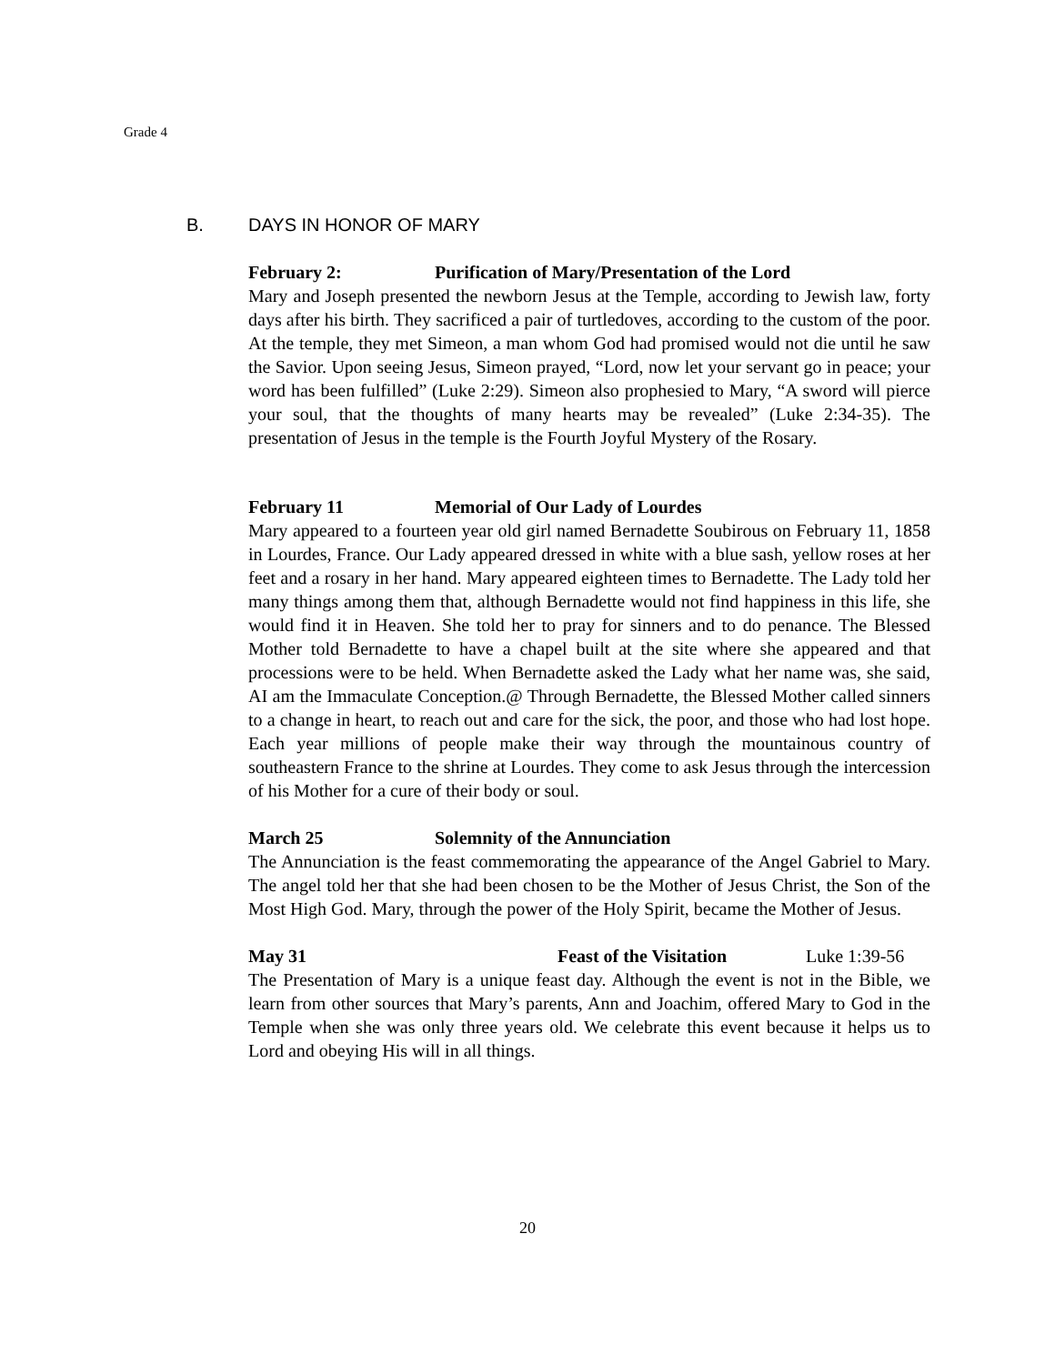Grade 4
B. DAYS IN HONOR OF MARY
February 2: Purification of Mary/Presentation of the Lord
Mary and Joseph presented the newborn Jesus at the Temple, according to Jewish law, forty days after his birth. They sacrificed a pair of turtledoves, according to the custom of the poor. At the temple, they met Simeon, a man whom God had promised would not die until he saw the Savior. Upon seeing Jesus, Simeon prayed, “Lord, now let your servant go in peace; your word has been fulfilled” (Luke 2:29). Simeon also prophesied to Mary, “A sword will pierce your soul, that the thoughts of many hearts may be revealed” (Luke 2:34-35). The presentation of Jesus in the temple is the Fourth Joyful Mystery of the Rosary.
February 11 Memorial of Our Lady of Lourdes
Mary appeared to a fourteen year old girl named Bernadette Soubirous on February 11, 1858 in Lourdes, France. Our Lady appeared dressed in white with a blue sash, yellow roses at her feet and a rosary in her hand. Mary appeared eighteen times to Bernadette. The Lady told her many things among them that, although Bernadette would not find happiness in this life, she would find it in Heaven. She told her to pray for sinners and to do penance. The Blessed Mother told Bernadette to have a chapel built at the site where she appeared and that processions were to be held. When Bernadette asked the Lady what her name was, she said, AI am the Immaculate Conception.@ Through Bernadette, the Blessed Mother called sinners to a change in heart, to reach out and care for the sick, the poor, and those who had lost hope. Each year millions of people make their way through the mountainous country of southeastern France to the shrine at Lourdes. They come to ask Jesus through the intercession of his Mother for a cure of their body or soul.
March 25 Solemnity of the Annunciation
The Annunciation is the feast commemorating the appearance of the Angel Gabriel to Mary. The angel told her that she had been chosen to be the Mother of Jesus Christ, the Son of the Most High God. Mary, through the power of the Holy Spirit, became the Mother of Jesus.
May 31 Feast of the Visitation Luke 1:39-56
The Presentation of Mary is a unique feast day. Although the event is not in the Bible, we learn from other sources that Mary’s parents, Ann and Joachim, offered Mary to God in the Temple when she was only three years old. We celebrate this event because it helps us to Lord and obeying His will in all things.
20